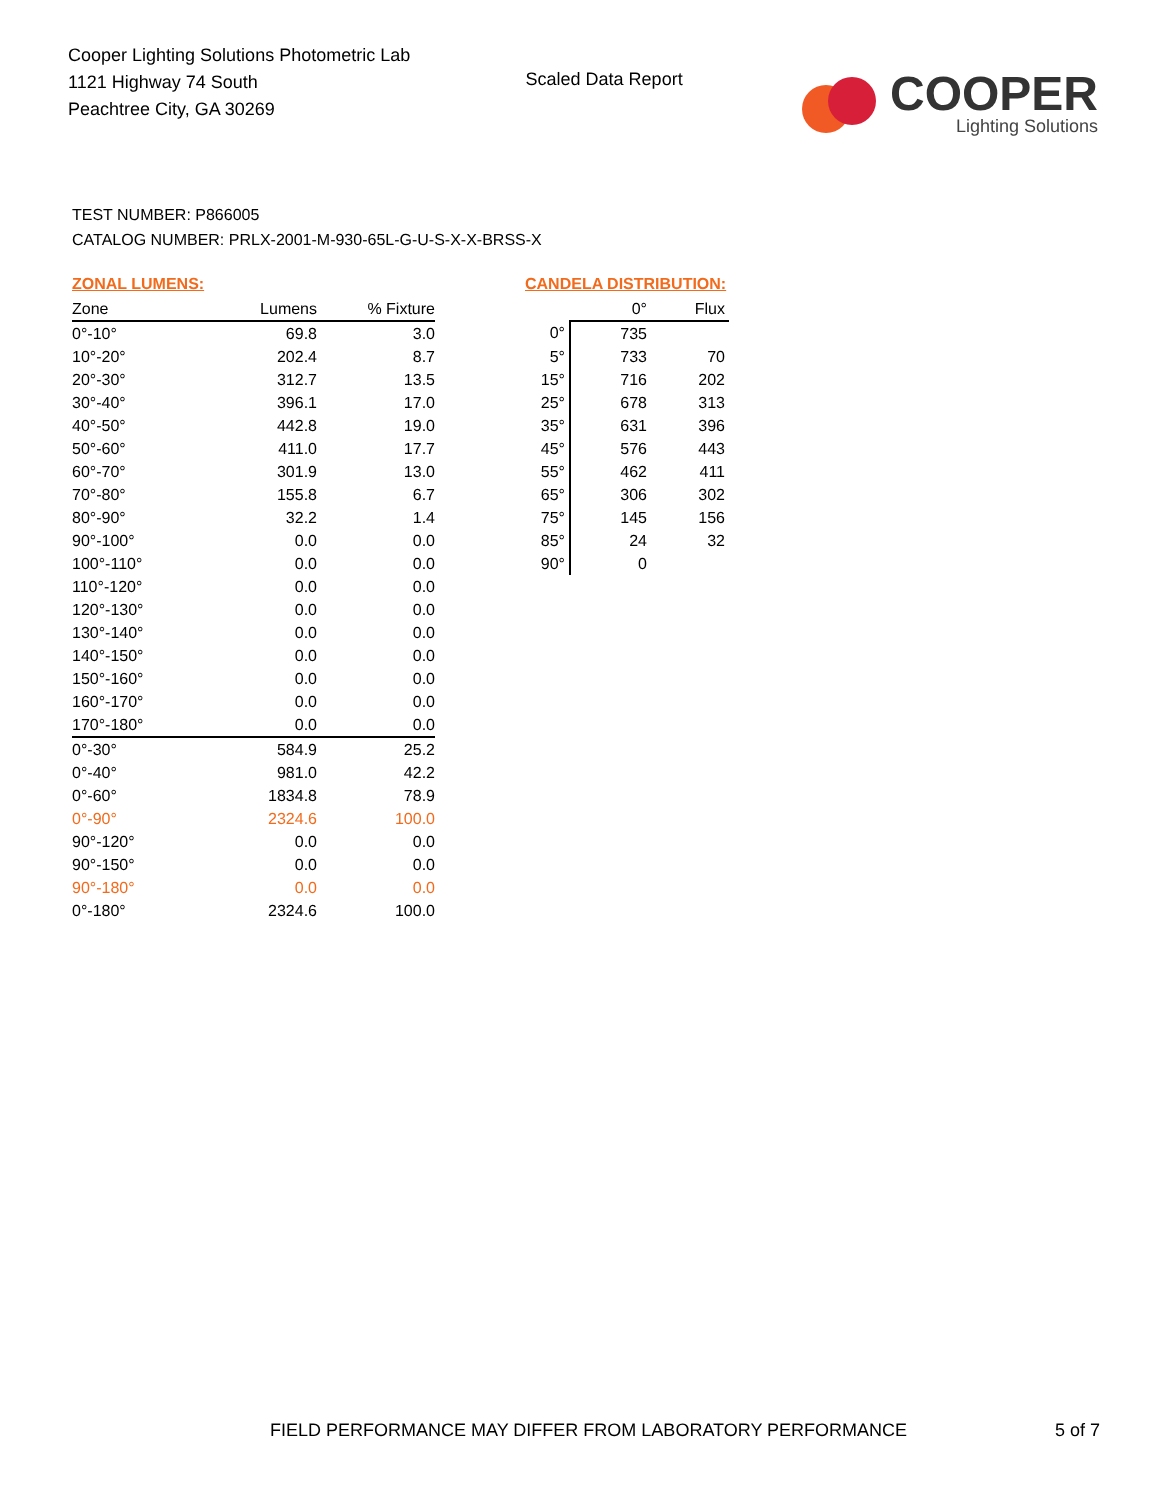Cooper Lighting Solutions Photometric Lab
1121 Highway 74 South
Peachtree City, GA 30269
Scaled Data Report
COOPER
Lighting Solutions
TEST NUMBER: P866005
CATALOG NUMBER: PRLX-2001-M-930-65L-G-U-S-X-X-BRSS-X
ZONAL LUMENS:
| Zone | Lumens | % Fixture |
| --- | --- | --- |
| 0°-10° | 69.8 | 3.0 |
| 10°-20° | 202.4 | 8.7 |
| 20°-30° | 312.7 | 13.5 |
| 30°-40° | 396.1 | 17.0 |
| 40°-50° | 442.8 | 19.0 |
| 50°-60° | 411.0 | 17.7 |
| 60°-70° | 301.9 | 13.0 |
| 70°-80° | 155.8 | 6.7 |
| 80°-90° | 32.2 | 1.4 |
| 90°-100° | 0.0 | 0.0 |
| 100°-110° | 0.0 | 0.0 |
| 110°-120° | 0.0 | 0.0 |
| 120°-130° | 0.0 | 0.0 |
| 130°-140° | 0.0 | 0.0 |
| 140°-150° | 0.0 | 0.0 |
| 150°-160° | 0.0 | 0.0 |
| 160°-170° | 0.0 | 0.0 |
| 170°-180° | 0.0 | 0.0 |
| 0°-30° | 584.9 | 25.2 |
| 0°-40° | 981.0 | 42.2 |
| 0°-60° | 1834.8 | 78.9 |
| 0°-90° | 2324.6 | 100.0 |
| 90°-120° | 0.0 | 0.0 |
| 90°-150° | 0.0 | 0.0 |
| 90°-180° | 0.0 | 0.0 |
| 0°-180° | 2324.6 | 100.0 |
CANDELA DISTRIBUTION:
| | 0° | Flux |
| --- | --- | --- |
| 0° | 735 | |
| 5° | 733 | 70 |
| 15° | 716 | 202 |
| 25° | 678 | 313 |
| 35° | 631 | 396 |
| 45° | 576 | 443 |
| 55° | 462 | 411 |
| 65° | 306 | 302 |
| 75° | 145 | 156 |
| 85° | 24 | 32 |
| 90° | 0 | |
FIELD PERFORMANCE MAY DIFFER FROM LABORATORY PERFORMANCE 5 of 7